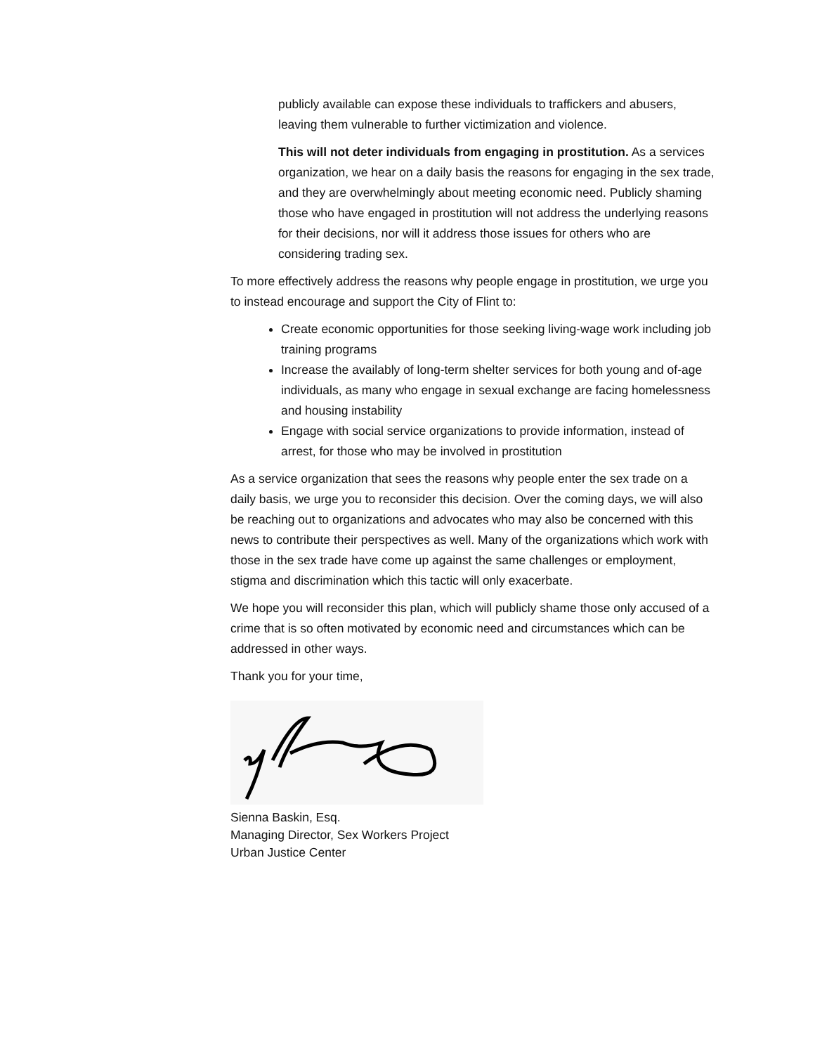publicly available can expose these individuals to traffickers and abusers, leaving them vulnerable to further victimization and violence.
This will not deter individuals from engaging in prostitution. As a services organization, we hear on a daily basis the reasons for engaging in the sex trade, and they are overwhelmingly about meeting economic need. Publicly shaming those who have engaged in prostitution will not address the underlying reasons for their decisions, nor will it address those issues for others who are considering trading sex.
To more effectively address the reasons why people engage in prostitution, we urge you to instead encourage and support the City of Flint to:
Create economic opportunities for those seeking living-wage work including job training programs
Increase the availably of long-term shelter services for both young and of-age individuals, as many who engage in sexual exchange are facing homelessness and housing instability
Engage with social service organizations to provide information, instead of arrest, for those who may be involved in prostitution
As a service organization that sees the reasons why people enter the sex trade on a daily basis, we urge you to reconsider this decision. Over the coming days, we will also be reaching out to organizations and advocates who may also be concerned with this news to contribute their perspectives as well. Many of the organizations which work with those in the sex trade have come up against the same challenges or employment, stigma and discrimination which this tactic will only exacerbate.
We hope you will reconsider this plan, which will publicly shame those only accused of a crime that is so often motivated by economic need and circumstances which can be addressed in other ways.
Thank you for your time,
Sienna Baskin, Esq.
Managing Director, Sex Workers Project
Urban Justice Center